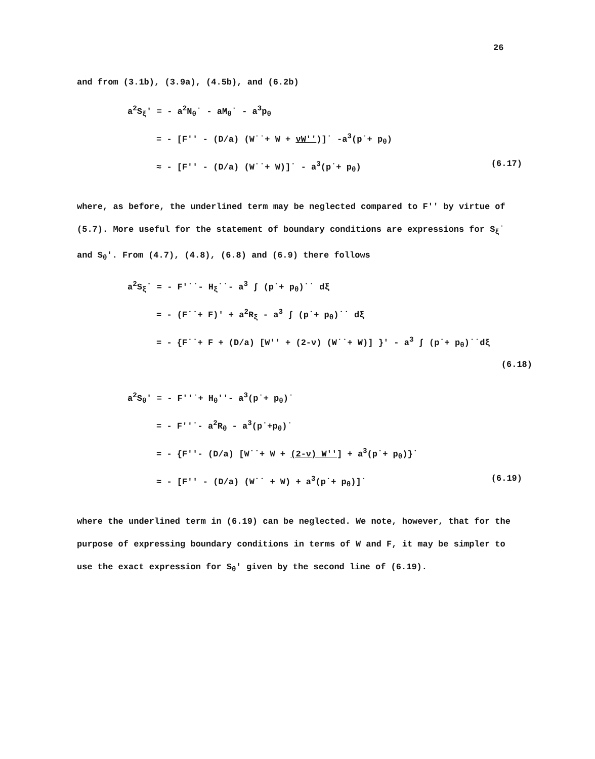26
and from (3.1b), (3.9a), (4.5b), and (6.2b)
a<sup>2</sup>S<sub>ξ</sub>' = - a<sup>2</sup>N<sub>θ</sub>˙ - aM<sub>θ</sub>˙ - a<sup>3</sup>p<sub>θ</sub>
= - [F'' - (D/a) (W˙˙+ W + νW'')]˙ -a<sup>3</sup>(p˙+ p<sub>θ</sub>)
≈ - [F'' - (D/a) (W˙˙+ W)]˙ - a<sup>3</sup>(p˙+ p<sub>θ</sub>) (6.17)
where, as before, the underlined term may be neglected compared to F'' by virtue of (5.7). More useful for the statement of boundary conditions are expressions for S<sub>ξ</sub>˙ and S<sub>θ</sub>'. From (4.7), (4.8), (6.8) and (6.9) there follows
a<sup>2</sup>S<sub>ξ</sub>˙ = - F'˙˙- H<sub>ξ</sub>˙˙- a<sup>3</sup> ∫ (p˙+ p<sub>θ</sub>)˙˙ dξ
= - (F˙˙+ F)' + a<sup>2</sup>R<sub>ξ</sub> - a<sup>3</sup> ∫ (p˙+ p<sub>θ</sub>)˙˙ dξ
= - {F˙˙+ F + (D/a) [W'' + (2-ν) (W˙˙+ W)] }' - a<sup>3</sup> ∫ (p˙+ p<sub>θ</sub>)˙˙dξ
(6.18)
a<sup>2</sup>S<sub>θ</sub>' = - F''˙+ H<sub>θ</sub>''- a<sup>3</sup>(p˙+ p<sub>θ</sub>)˙
= - F''˙- a<sup>2</sup>R<sub>θ</sub> - a<sup>3</sup>(p˙+p<sub>θ</sub>)˙
= - {F''- (D/a) [W˙˙+ W + (2-ν) W''] + a<sup>3</sup>(p˙+ p<sub>θ</sub>)}˙
≈ - [F'' - (D/a) (W˙˙ + W) + a<sup>3</sup>(p˙+ p<sub>θ</sub>)]˙ (6.19)
where the underlined term in (6.19) can be neglected. We note, however, that for the purpose of expressing boundary conditions in terms of W and F, it may be simpler to use the exact expression for S<sub>θ</sub>' given by the second line of (6.19).